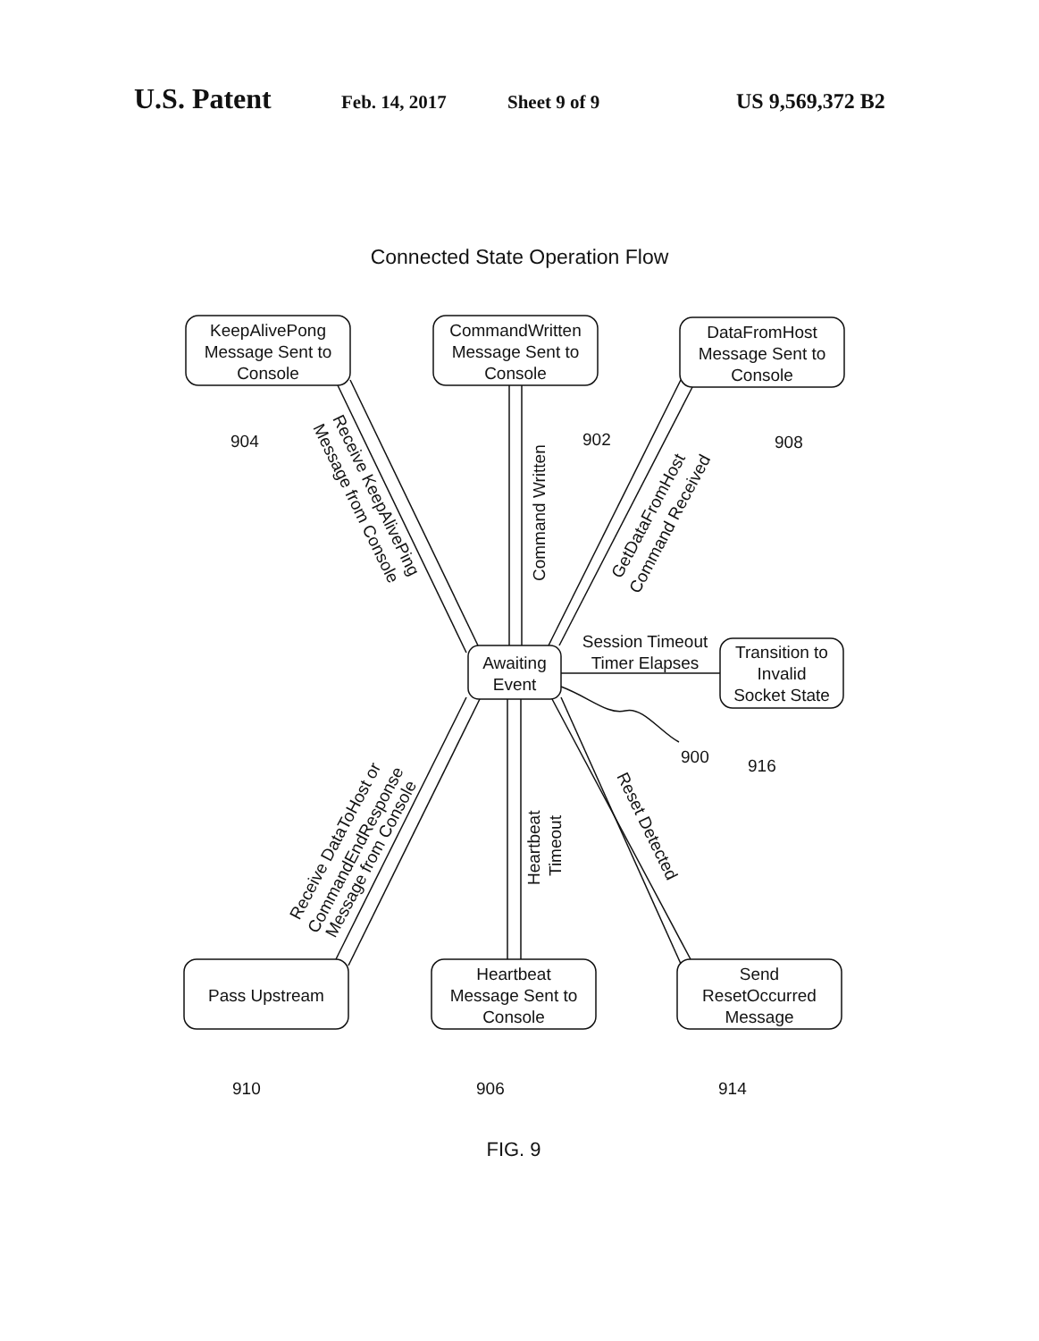U.S. Patent Feb. 14, 2017 Sheet 9 of 9 US 9,569,372 B2
Connected State Operation Flow
KeepAlivePong
Message Sent to
Console
CommandWritten
Message Sent to
Console
DataFromHost
Message Sent to
Console
Awaiting
Event
Transition to
Invalid
Socket State
Pass Upstream
Heartbeat
Message Sent to
Console
Send
ResetOccurred
Message
Session Timeout
Timer Elapses
904
902
908
900
916
910
906
914
Command Written
Receive KeepAlivePing
Message from Console
GetDataFromHost
Command Received
Heartbeat
Timeout
Reset Detected
Receive DataToHost or
CommandEndResponse
Message from Console
FIG. 9